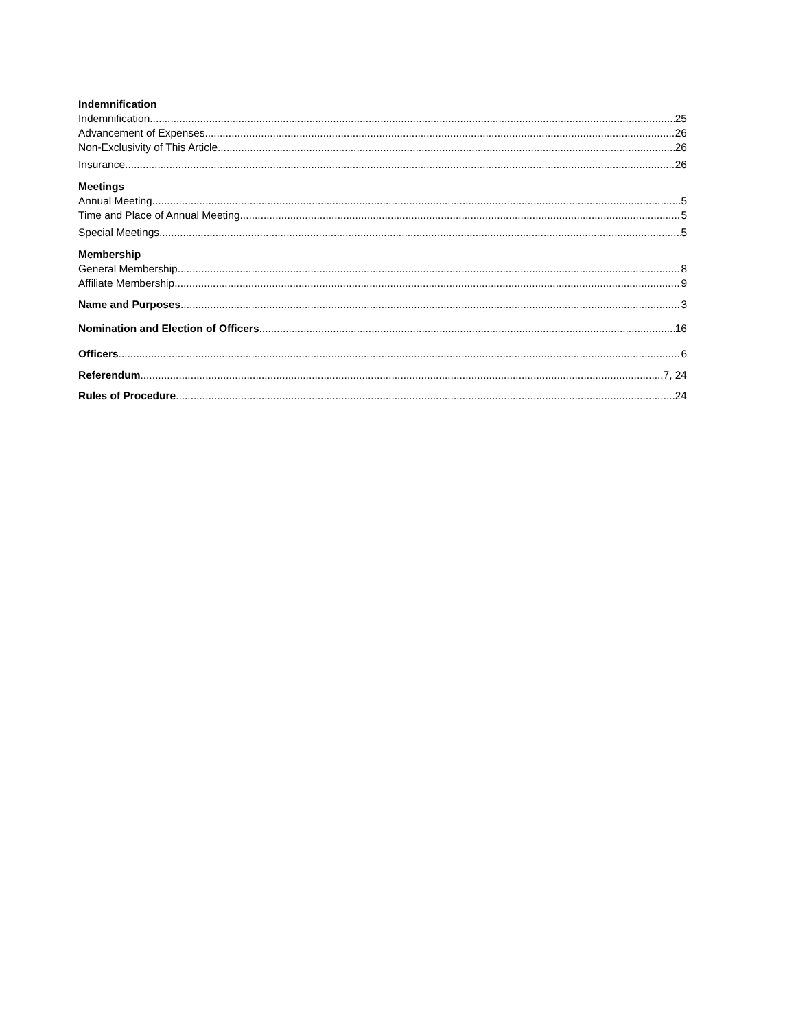Indemnification
Indemnification 25
Advancement of Expenses 26
Non-Exclusivity of This Article 26
Insurance 26
Meetings
Annual Meeting 5
Time and Place of Annual Meeting 5
Special Meetings 5
Membership
General Membership 8
Affiliate Membership 9
Name and Purposes 3
Nomination and Election of Officers 16
Officers 6
Referendum 7, 24
Rules of Procedure 24